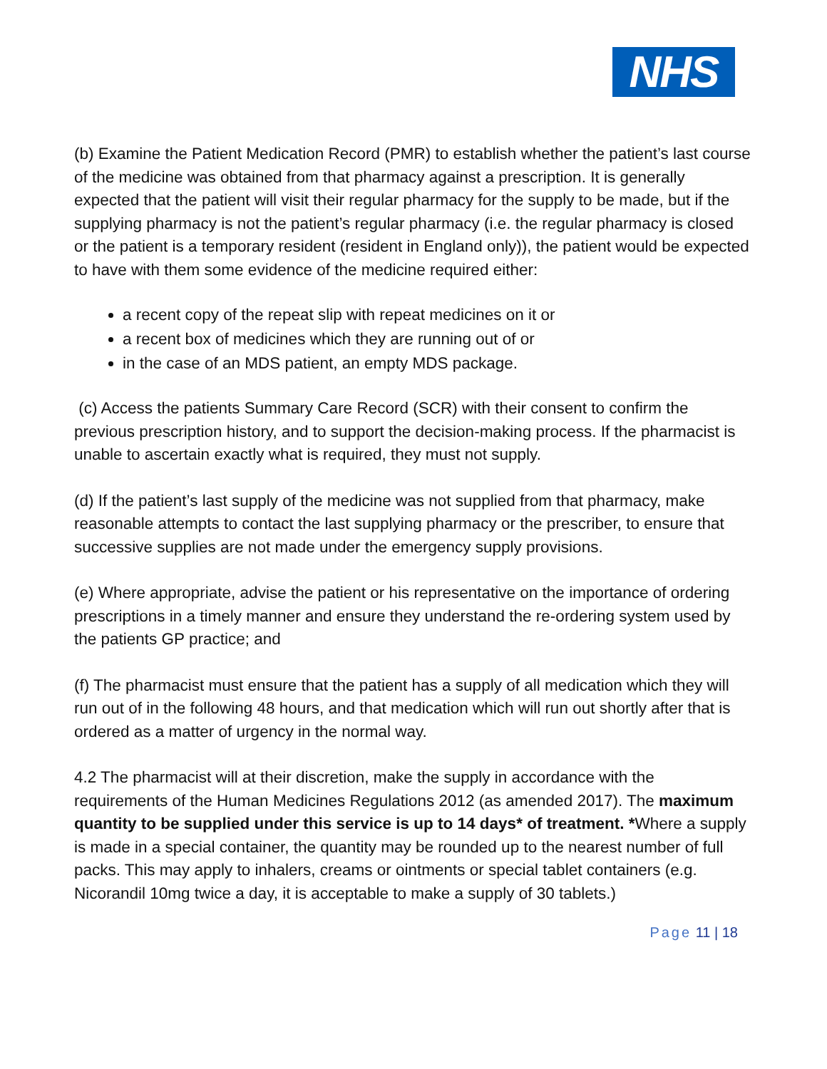NHS
(b) Examine the Patient Medication Record (PMR) to establish whether the patient’s last course of the medicine was obtained from that pharmacy against a prescription. It is generally expected that the patient will visit their regular pharmacy for the supply to be made, but if the supplying pharmacy is not the patient’s regular pharmacy (i.e. the regular pharmacy is closed or the patient is a temporary resident (resident in England only)), the patient would be expected to have with them some evidence of the medicine required either:
a recent copy of the repeat slip with repeat medicines on it or
a recent box of medicines which they are running out of or
in the case of an MDS patient, an empty MDS package.
(c) Access the patients Summary Care Record (SCR) with their consent to confirm the previous prescription history, and to support the decision-making process. If the pharmacist is unable to ascertain exactly what is required, they must not supply.
(d) If the patient’s last supply of the medicine was not supplied from that pharmacy, make reasonable attempts to contact the last supplying pharmacy or the prescriber, to ensure that successive supplies are not made under the emergency supply provisions.
(e) Where appropriate, advise the patient or his representative on the importance of ordering prescriptions in a timely manner and ensure they understand the re-ordering system used by the patients GP practice; and
(f) The pharmacist must ensure that the patient has a supply of all medication which they will run out of in the following 48 hours, and that medication which will run out shortly after that is ordered as a matter of urgency in the normal way.
4.2 The pharmacist will at their discretion, make the supply in accordance with the requirements of the Human Medicines Regulations 2012 (as amended 2017). The maximum quantity to be supplied under this service is up to 14 days* of treatment. *Where a supply is made in a special container, the quantity may be rounded up to the nearest number of full packs. This may apply to inhalers, creams or ointments or special tablet containers (e.g. Nicorandil 10mg twice a day, it is acceptable to make a supply of 30 tablets.)
Page 11 | 18